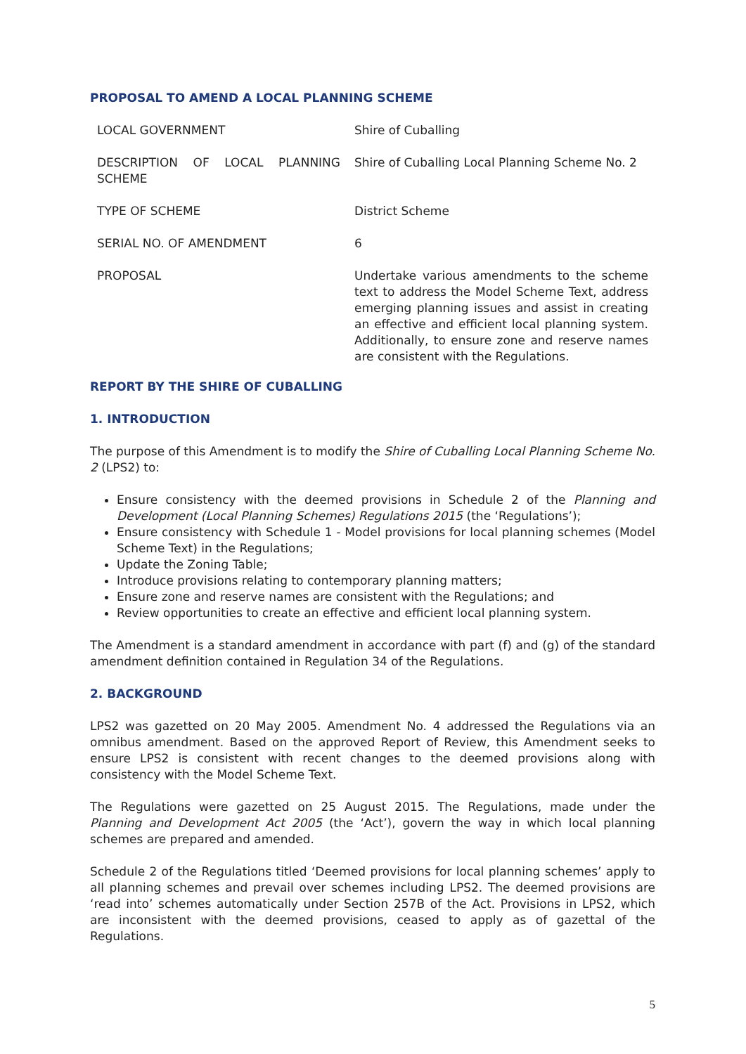PROPOSAL TO AMEND A LOCAL PLANNING SCHEME
| LOCAL GOVERNMENT | Shire of Cuballing |
| DESCRIPTION OF LOCAL PLANNING SCHEME | Shire of Cuballing Local Planning Scheme No. 2 |
| TYPE OF SCHEME | District Scheme |
| SERIAL NO. OF AMENDMENT | 6 |
| PROPOSAL | Undertake various amendments to the scheme text to address the Model Scheme Text, address emerging planning issues and assist in creating an effective and efficient local planning system. Additionally, to ensure zone and reserve names are consistent with the Regulations. |
REPORT BY THE SHIRE OF CUBALLING
1. INTRODUCTION
The purpose of this Amendment is to modify the Shire of Cuballing Local Planning Scheme No. 2 (LPS2) to:
Ensure consistency with the deemed provisions in Schedule 2 of the Planning and Development (Local Planning Schemes) Regulations 2015 (the ‘Regulations’);
Ensure consistency with Schedule 1 - Model provisions for local planning schemes (Model Scheme Text) in the Regulations;
Update the Zoning Table;
Introduce provisions relating to contemporary planning matters;
Ensure zone and reserve names are consistent with the Regulations; and
Review opportunities to create an effective and efficient local planning system.
The Amendment is a standard amendment in accordance with part (f) and (g) of the standard amendment definition contained in Regulation 34 of the Regulations.
2. BACKGROUND
LPS2 was gazetted on 20 May 2005. Amendment No. 4 addressed the Regulations via an omnibus amendment. Based on the approved Report of Review, this Amendment seeks to ensure LPS2 is consistent with recent changes to the deemed provisions along with consistency with the Model Scheme Text.
The Regulations were gazetted on 25 August 2015. The Regulations, made under the Planning and Development Act 2005 (the ‘Act’), govern the way in which local planning schemes are prepared and amended.
Schedule 2 of the Regulations titled ‘Deemed provisions for local planning schemes’ apply to all planning schemes and prevail over schemes including LPS2. The deemed provisions are ‘read into’ schemes automatically under Section 257B of the Act. Provisions in LPS2, which are inconsistent with the deemed provisions, ceased to apply as of gazettal of the Regulations.
5